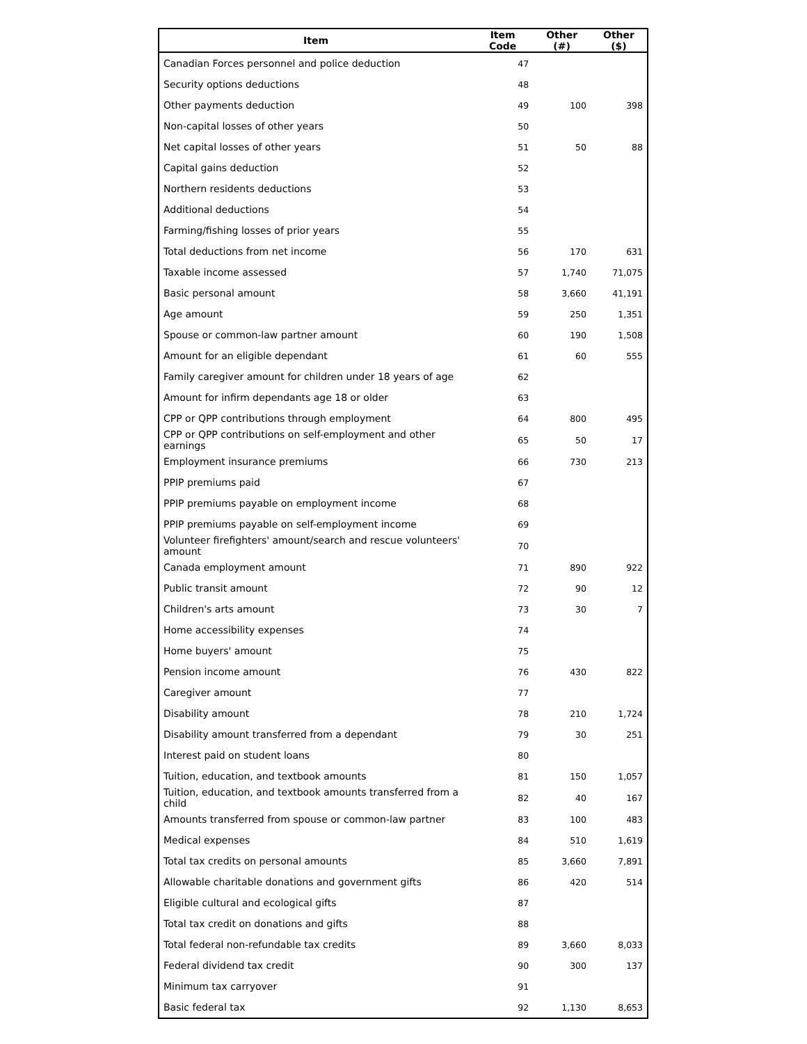| Item | Item Code | Other (#) | Other ($) |
| --- | --- | --- | --- |
| Canadian Forces personnel and police deduction | 47 | | |
| Security options deductions | 48 | | |
| Other payments deduction | 49 | 100 | 398 |
| Non-capital losses of other years | 50 | | |
| Net capital losses of other years | 51 | 50 | 88 |
| Capital gains deduction | 52 | | |
| Northern residents deductions | 53 | | |
| Additional deductions | 54 | | |
| Farming/fishing losses of prior years | 55 | | |
| Total deductions from net income | 56 | 170 | 631 |
| Taxable income assessed | 57 | 1,740 | 71,075 |
| Basic personal amount | 58 | 3,660 | 41,191 |
| Age amount | 59 | 250 | 1,351 |
| Spouse or common-law partner amount | 60 | 190 | 1,508 |
| Amount for an eligible dependant | 61 | 60 | 555 |
| Family caregiver amount for children under 18 years of age | 62 | | |
| Amount for infirm dependants age 18 or older | 63 | | |
| CPP or QPP contributions through employment | 64 | 800 | 495 |
| CPP or QPP contributions on self-employment and other earnings | 65 | 50 | 17 |
| Employment insurance premiums | 66 | 730 | 213 |
| PPIP premiums paid | 67 | | |
| PPIP premiums payable on employment income | 68 | | |
| PPIP premiums payable on self-employment income | 69 | | |
| Volunteer firefighters' amount/search and rescue volunteers' amount | 70 | | |
| Canada employment amount | 71 | 890 | 922 |
| Public transit amount | 72 | 90 | 12 |
| Children's arts amount | 73 | 30 | 7 |
| Home accessibility expenses | 74 | | |
| Home buyers' amount | 75 | | |
| Pension income amount | 76 | 430 | 822 |
| Caregiver amount | 77 | | |
| Disability amount | 78 | 210 | 1,724 |
| Disability amount transferred from a dependant | 79 | 30 | 251 |
| Interest paid on student loans | 80 | | |
| Tuition, education, and textbook amounts | 81 | 150 | 1,057 |
| Tuition, education, and textbook amounts transferred from a child | 82 | 40 | 167 |
| Amounts transferred from spouse or common-law partner | 83 | 100 | 483 |
| Medical expenses | 84 | 510 | 1,619 |
| Total tax credits on personal amounts | 85 | 3,660 | 7,891 |
| Allowable charitable donations and government gifts | 86 | 420 | 514 |
| Eligible cultural and ecological gifts | 87 | | |
| Total tax credit on donations and gifts | 88 | | |
| Total federal non-refundable tax credits | 89 | 3,660 | 8,033 |
| Federal dividend tax credit | 90 | 300 | 137 |
| Minimum tax carryover | 91 | | |
| Basic federal tax | 92 | 1,130 | 8,653 |